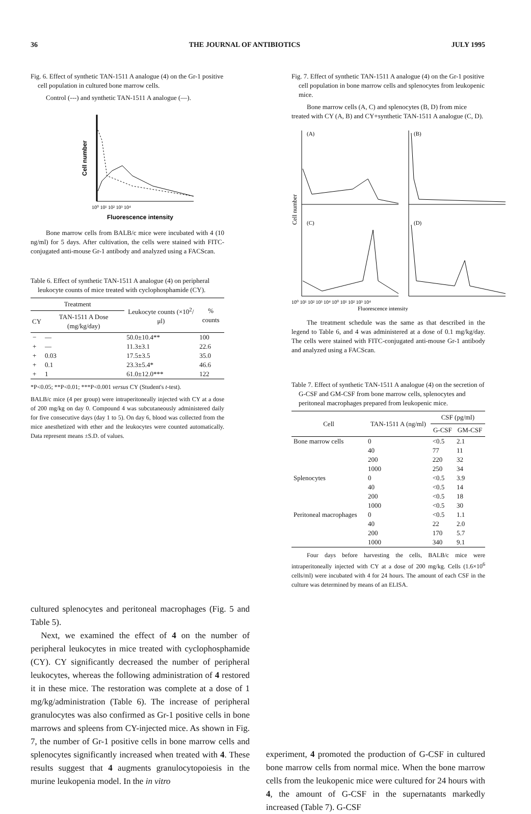36 THE JOURNAL OF ANTIBIOTICS JULY 1995
Fig. 6. Effect of synthetic TAN-1511 A analogue (4) on the Gr-1 positive cell population in cultured bone marrow cells.
Control (---) and synthetic TAN-1511 A analogue (—).
Cell number
10⁰ 10¹ 10² 10³ 10⁴
Fluorescence intensity
Bone marrow cells from BALB/c mice were incubated with 4 (10 ng/ml) for 5 days. After cultivation, the cells were stained with FITC-conjugated anti-mouse Gr-1 antibody and analyzed using a FACScan.
Table 6. Effect of synthetic TAN-1511 A analogue (4) on peripheral leukocyte counts of mice treated with cyclophosphamide (CY).
| Treatment | | Leukocyte counts (×10<sup>2</sup>/μl) | % counts |
| --- | --- | --- | --- |
| CY | TAN-1511 A Dose (mg/kg/day) | | |
| − | — | 50.0±10.4** | 100 |
| + | — | 11.3±3.1 | 22.6 |
| + | 0.03 | 17.5±3.5 | 35.0 |
| + | 0.1 | 23.3±5.4* | 46.6 |
| + | 1 | 61.0±12.0*** | 122 |
*P<0.05; **P<0.01; ***P<0.001 versus CY (Student's t-test).
BALB/c mice (4 per group) were intraperitoneally injected with CY at a dose of 200 mg/kg on day 0. Compound 4 was subcutaneously administered daily for five consecutive days (day 1 to 5). On day 6, blood was collected from the mice anesthetized with ether and the leukocytes were counted automatically. Data represent means ±S.D. of values.
Fig. 7. Effect of synthetic TAN-1511 A analogue (4) on the Gr-1 positive cell population in bone marrow cells and splenocytes from leukopenic mice.
Bone marrow cells (A, C) and splenocytes (B, D) from mice treated with CY (A, B) and CY+synthetic TAN-1511 A analogue (C, D).
Cell number
(A)
(B)
(C)
(D)
10⁰ 10¹ 10² 10³ 10⁴ 10⁰ 10¹ 10² 10³ 10⁴
Fluorescence intensity
The treatment schedule was the same as that described in the legend to Table 6, and 4 was administered at a dose of 0.1 mg/kg/day. The cells were stained with FITC-conjugated anti-mouse Gr-1 antibody and analyzed using a FACScan.
Table 7. Effect of synthetic TAN-1511 A analogue (4) on the secretion of G-CSF and GM-CSF from bone marrow cells, splenocytes and peritoneal macrophages prepared from leukopenic mice.
| Cell | TAN-1511 A (ng/ml) | CSF (pg/ml) | |
| --- | --- | --- | --- |
| | | G-CSF | GM-CSF |
| Bone marrow cells | 0 | <0.5 | 2.1 |
| | 40 | 77 | 11 |
| | 200 | 220 | 32 |
| | 1000 | 250 | 34 |
| Splenocytes | 0 | <0.5 | 3.9 |
| | 40 | <0.5 | 14 |
| | 200 | <0.5 | 18 |
| | 1000 | <0.5 | 30 |
| Peritoneal macrophages | 0 | <0.5 | 1.1 |
| | 40 | 22 | 2.0 |
| | 200 | 170 | 5.7 |
| | 1000 | 340 | 9.1 |
Four days before harvesting the cells, BALB/c mice were intraperitoneally injected with CY at a dose of 200 mg/kg. Cells (1.6×10<sup>6</sup> cells/ml) were incubated with 4 for 24 hours. The amount of each CSF in the culture was determined by means of an ELISA.
cultured splenocytes and peritoneal macrophages (Fig. 5 and Table 5).
Next, we examined the effect of 4 on the number of peripheral leukocytes in mice treated with cyclophosphamide (CY). CY significantly decreased the number of peripheral leukocytes, whereas the following administration of 4 restored it in these mice. The restoration was complete at a dose of 1 mg/kg/administration (Table 6). The increase of peripheral granulocytes was also confirmed as Gr-1 positive cells in bone marrows and spleens from CY-injected mice. As shown in Fig. 7, the number of Gr-1 positive cells in bone marrow cells and splenocytes significantly increased when treated with 4. These results suggest that 4 augments granulocytopoiesis in the murine leukopenia model. In the in vitro
experiment, 4 promoted the production of G-CSF in cultured bone marrow cells from normal mice. When the bone marrow cells from the leukopenic mice were cultured for 24 hours with 4, the amount of G-CSF in the supernatants markedly increased (Table 7). G-CSF